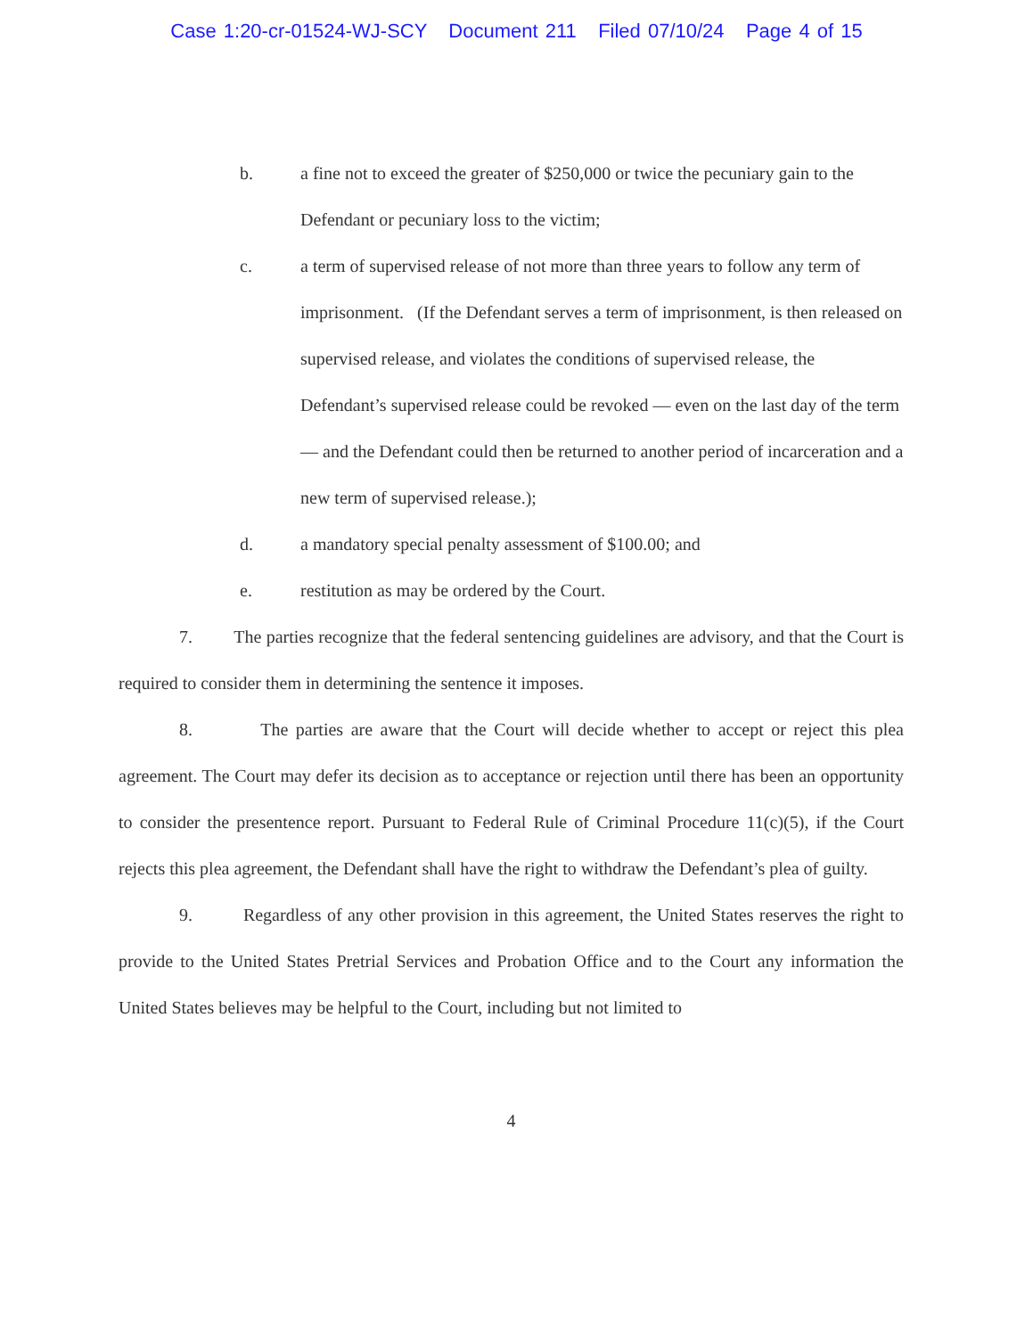Case 1:20-cr-01524-WJ-SCY Document 211 Filed 07/10/24 Page 4 of 15
b. a fine not to exceed the greater of $250,000 or twice the pecuniary gain to the Defendant or pecuniary loss to the victim;
c. a term of supervised release of not more than three years to follow any term of imprisonment. (If the Defendant serves a term of imprisonment, is then released on supervised release, and violates the conditions of supervised release, the Defendant’s supervised release could be revoked — even on the last day of the term — and the Defendant could then be returned to another period of incarceration and a new term of supervised release.);
d. a mandatory special penalty assessment of $100.00; and
e. restitution as may be ordered by the Court.
7. The parties recognize that the federal sentencing guidelines are advisory, and that the Court is required to consider them in determining the sentence it imposes.
8. The parties are aware that the Court will decide whether to accept or reject this plea agreement. The Court may defer its decision as to acceptance or rejection until there has been an opportunity to consider the presentence report. Pursuant to Federal Rule of Criminal Procedure 11(c)(5), if the Court rejects this plea agreement, the Defendant shall have the right to withdraw the Defendant’s plea of guilty.
9. Regardless of any other provision in this agreement, the United States reserves the right to provide to the United States Pretrial Services and Probation Office and to the Court any information the United States believes may be helpful to the Court, including but not limited to
4